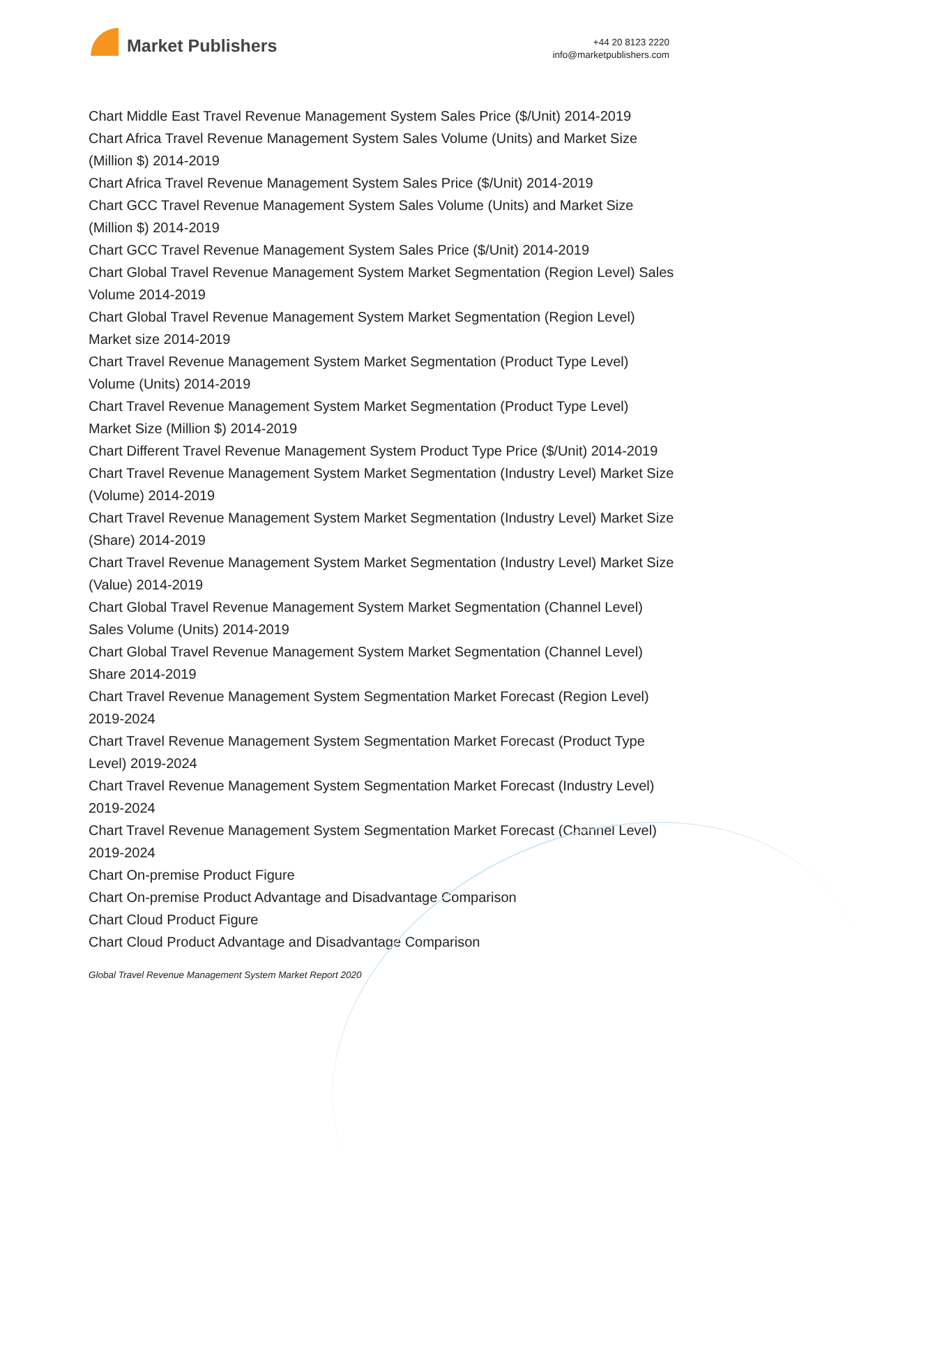Market Publishers
+44 20 8123 2220
info@marketpublishers.com
Chart Middle East Travel Revenue Management System Sales Price ($/Unit) 2014-2019
Chart Africa Travel Revenue Management System Sales Volume (Units) and Market Size (Million $) 2014-2019
Chart Africa Travel Revenue Management System Sales Price ($/Unit) 2014-2019
Chart GCC Travel Revenue Management System Sales Volume (Units) and Market Size (Million $) 2014-2019
Chart GCC Travel Revenue Management System Sales Price ($/Unit) 2014-2019
Chart Global Travel Revenue Management System Market Segmentation (Region Level) Sales Volume 2014-2019
Chart Global Travel Revenue Management System Market Segmentation (Region Level) Market size 2014-2019
Chart Travel Revenue Management System Market Segmentation (Product Type Level) Volume (Units) 2014-2019
Chart Travel Revenue Management System Market Segmentation (Product Type Level) Market Size (Million $) 2014-2019
Chart Different Travel Revenue Management System Product Type Price ($/Unit) 2014-2019
Chart Travel Revenue Management System Market Segmentation (Industry Level) Market Size (Volume) 2014-2019
Chart Travel Revenue Management System Market Segmentation (Industry Level) Market Size (Share) 2014-2019
Chart Travel Revenue Management System Market Segmentation (Industry Level) Market Size (Value) 2014-2019
Chart Global Travel Revenue Management System Market Segmentation (Channel Level) Sales Volume (Units) 2014-2019
Chart Global Travel Revenue Management System Market Segmentation (Channel Level) Share 2014-2019
Chart Travel Revenue Management System Segmentation Market Forecast (Region Level) 2019-2024
Chart Travel Revenue Management System Segmentation Market Forecast (Product Type Level) 2019-2024
Chart Travel Revenue Management System Segmentation Market Forecast (Industry Level) 2019-2024
Chart Travel Revenue Management System Segmentation Market Forecast (Channel Level) 2019-2024
Chart On-premise Product Figure
Chart On-premise Product Advantage and Disadvantage Comparison
Chart Cloud Product Figure
Chart Cloud Product Advantage and Disadvantage Comparison
Global Travel Revenue Management System Market Report 2020